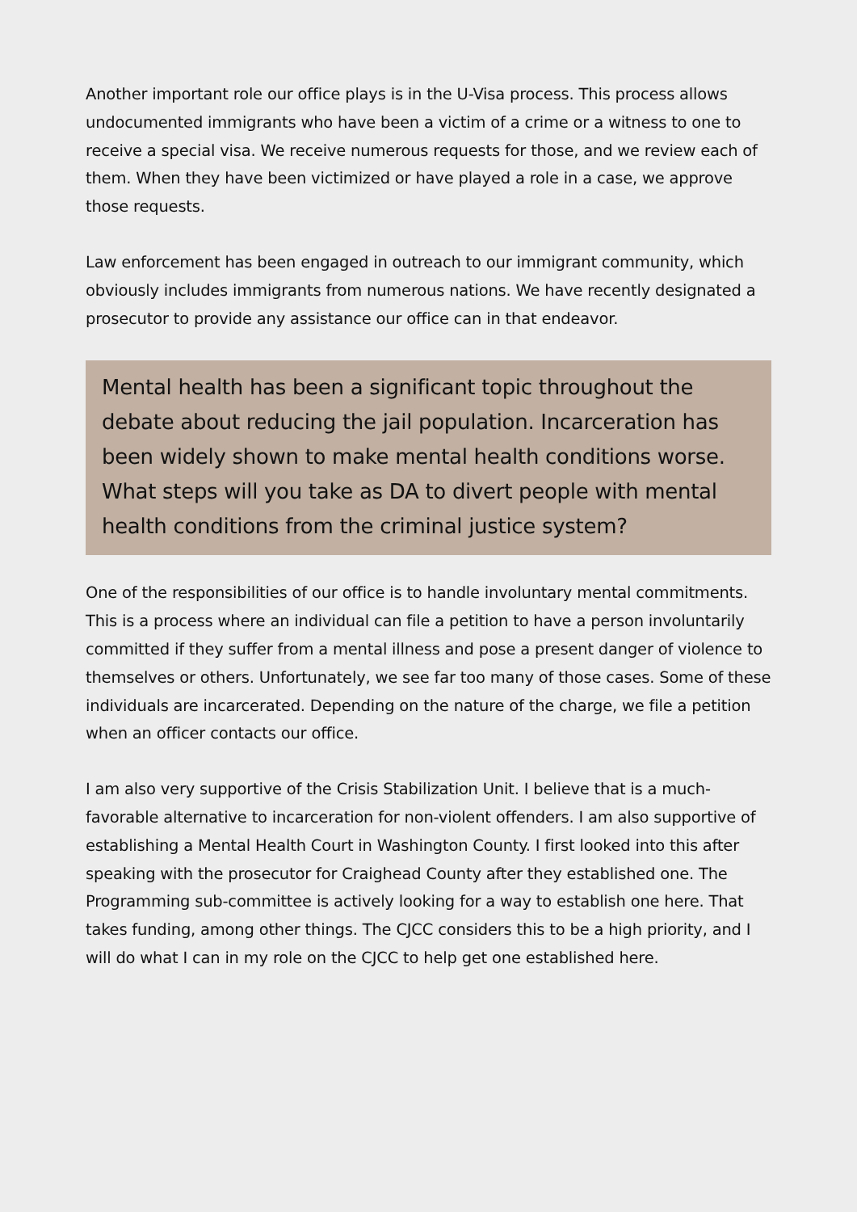Another important role our office plays is in the U-Visa process. This process allows undocumented immigrants who have been a victim of a crime or a witness to one to receive a special visa. We receive numerous requests for those, and we review each of them. When they have been victimized or have played a role in a case, we approve those requests.
Law enforcement has been engaged in outreach to our immigrant community, which obviously includes immigrants from numerous nations. We have recently designated a prosecutor to provide any assistance our office can in that endeavor.
Mental health has been a significant topic throughout the debate about reducing the jail population. Incarceration has been widely shown to make mental health conditions worse. What steps will you take as DA to divert people with mental health conditions from the criminal justice system?
One of the responsibilities of our office is to handle involuntary mental commitments. This is a process where an individual can file a petition to have a person involuntarily committed if they suffer from a mental illness and pose a present danger of violence to themselves or others. Unfortunately, we see far too many of those cases. Some of these individuals are incarcerated. Depending on the nature of the charge, we file a petition when an officer contacts our office.
I am also very supportive of the Crisis Stabilization Unit. I believe that is a much-favorable alternative to incarceration for non-violent offenders. I am also supportive of establishing a Mental Health Court in Washington County. I first looked into this after speaking with the prosecutor for Craighead County after they established one. The Programming sub-committee is actively looking for a way to establish one here. That takes funding, among other things. The CJCC considers this to be a high priority, and I will do what I can in my role on the CJCC to help get one established here.